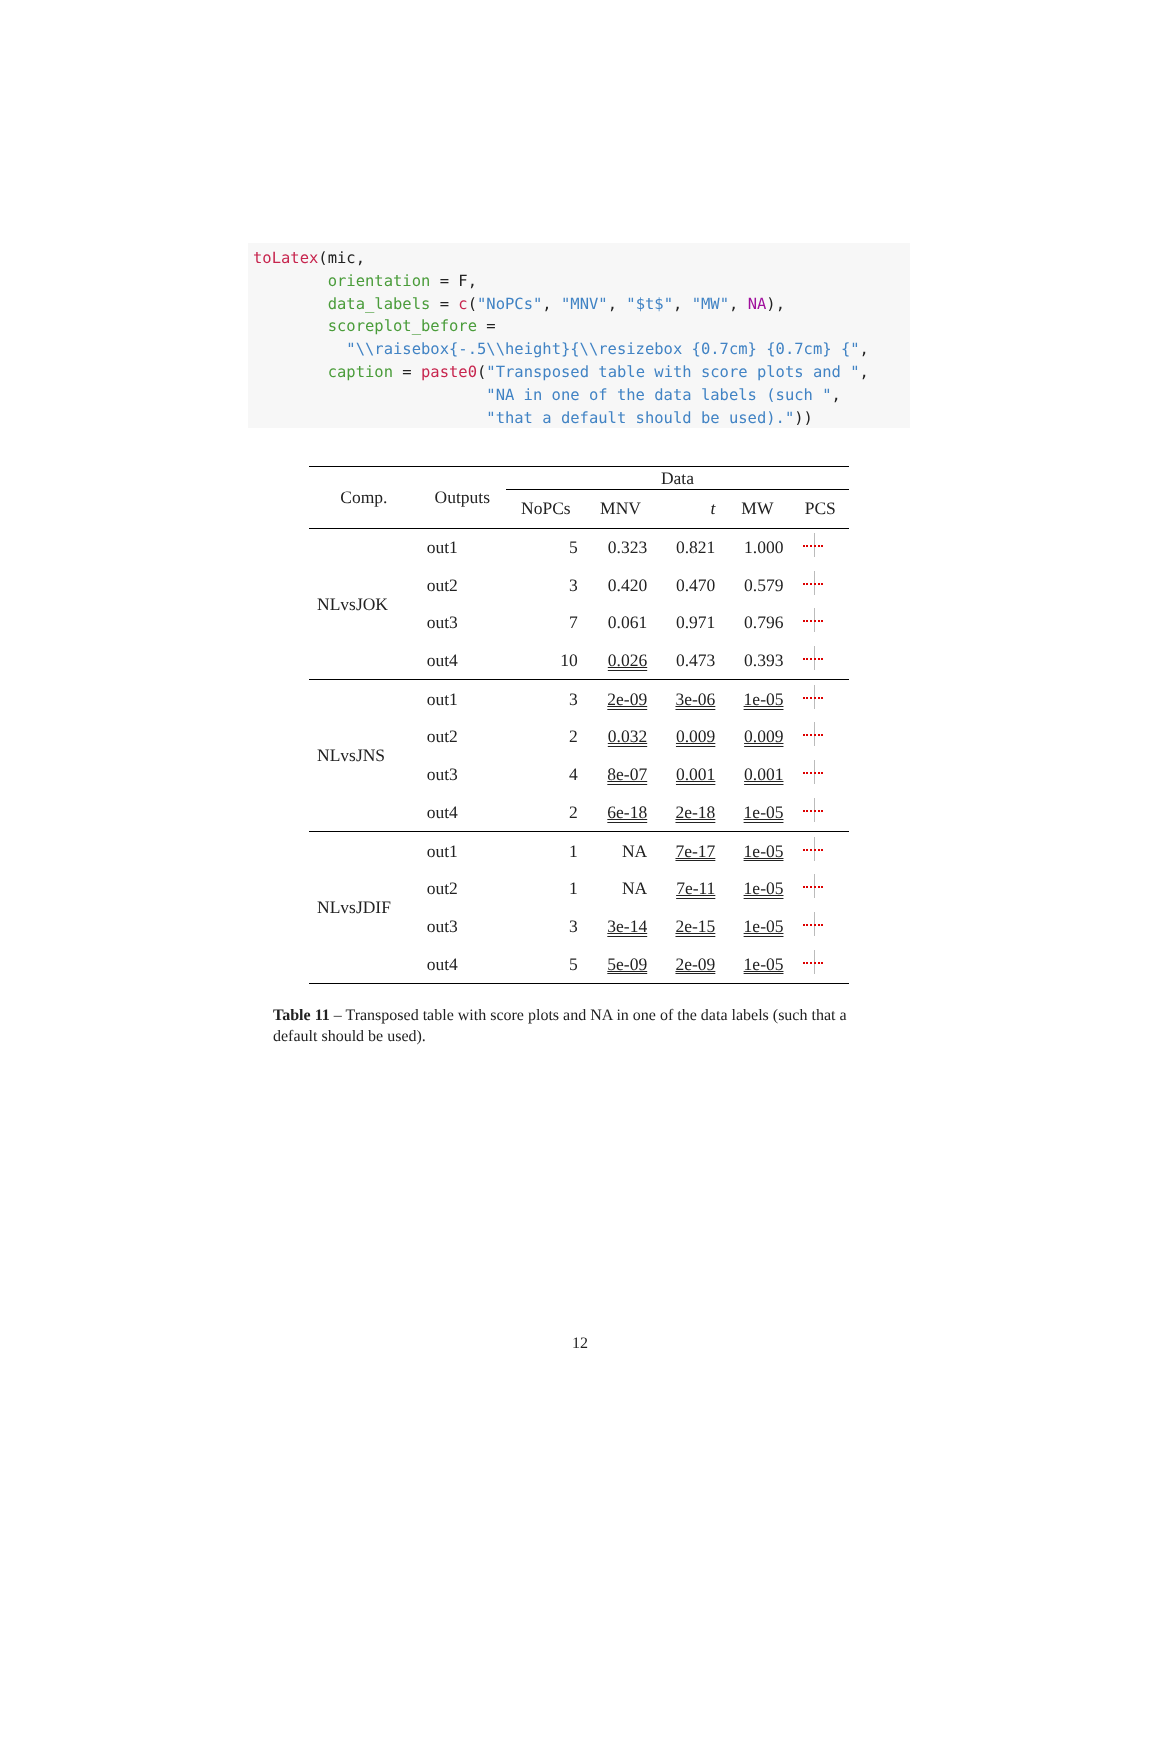toLatex(mic, orientation = F, data_labels = c("NoPCs", "MNV", "$t$", "MW", NA), scoreplot_before = "\\raisebox{-.5\\height}{\\resizebox {0.7cm} {0.7cm} {", caption = paste0("Transposed table with score plots and ", "NA in one of the data labels (such ", "that a default should be used)."))
| Comp. | Outputs | Data | | | | |
| --- | --- | --- | --- | --- | --- | --- |
| | | NoPCs | MNV | t | MW | PCS |
| NLvsJOK | out1 | 5 | 0.323 | 0.821 | 1.000 | |
| | out2 | 3 | 0.420 | 0.470 | 0.579 | |
| | out3 | 7 | 0.061 | 0.971 | 0.796 | |
| | out4 | 10 | 0.026 | 0.473 | 0.393 | |
| NLvsJNS | out1 | 3 | 2e-09 | 3e-06 | 1e-05 | |
| | out2 | 2 | 0.032 | 0.009 | 0.009 | |
| | out3 | 4 | 8e-07 | 0.001 | 0.001 | |
| | out4 | 2 | 6e-18 | 2e-18 | 1e-05 | |
| NLvsJDIF | out1 | 1 | NA | 7e-17 | 1e-05 | |
| | out2 | 1 | NA | 7e-11 | 1e-05 | |
| | out3 | 3 | 3e-14 | 2e-15 | 1e-05 | |
| | out4 | 5 | 5e-09 | 2e-09 | 1e-05 | |
Table 11 – Transposed table with score plots and NA in one of the data labels (such that a default should be used).
12